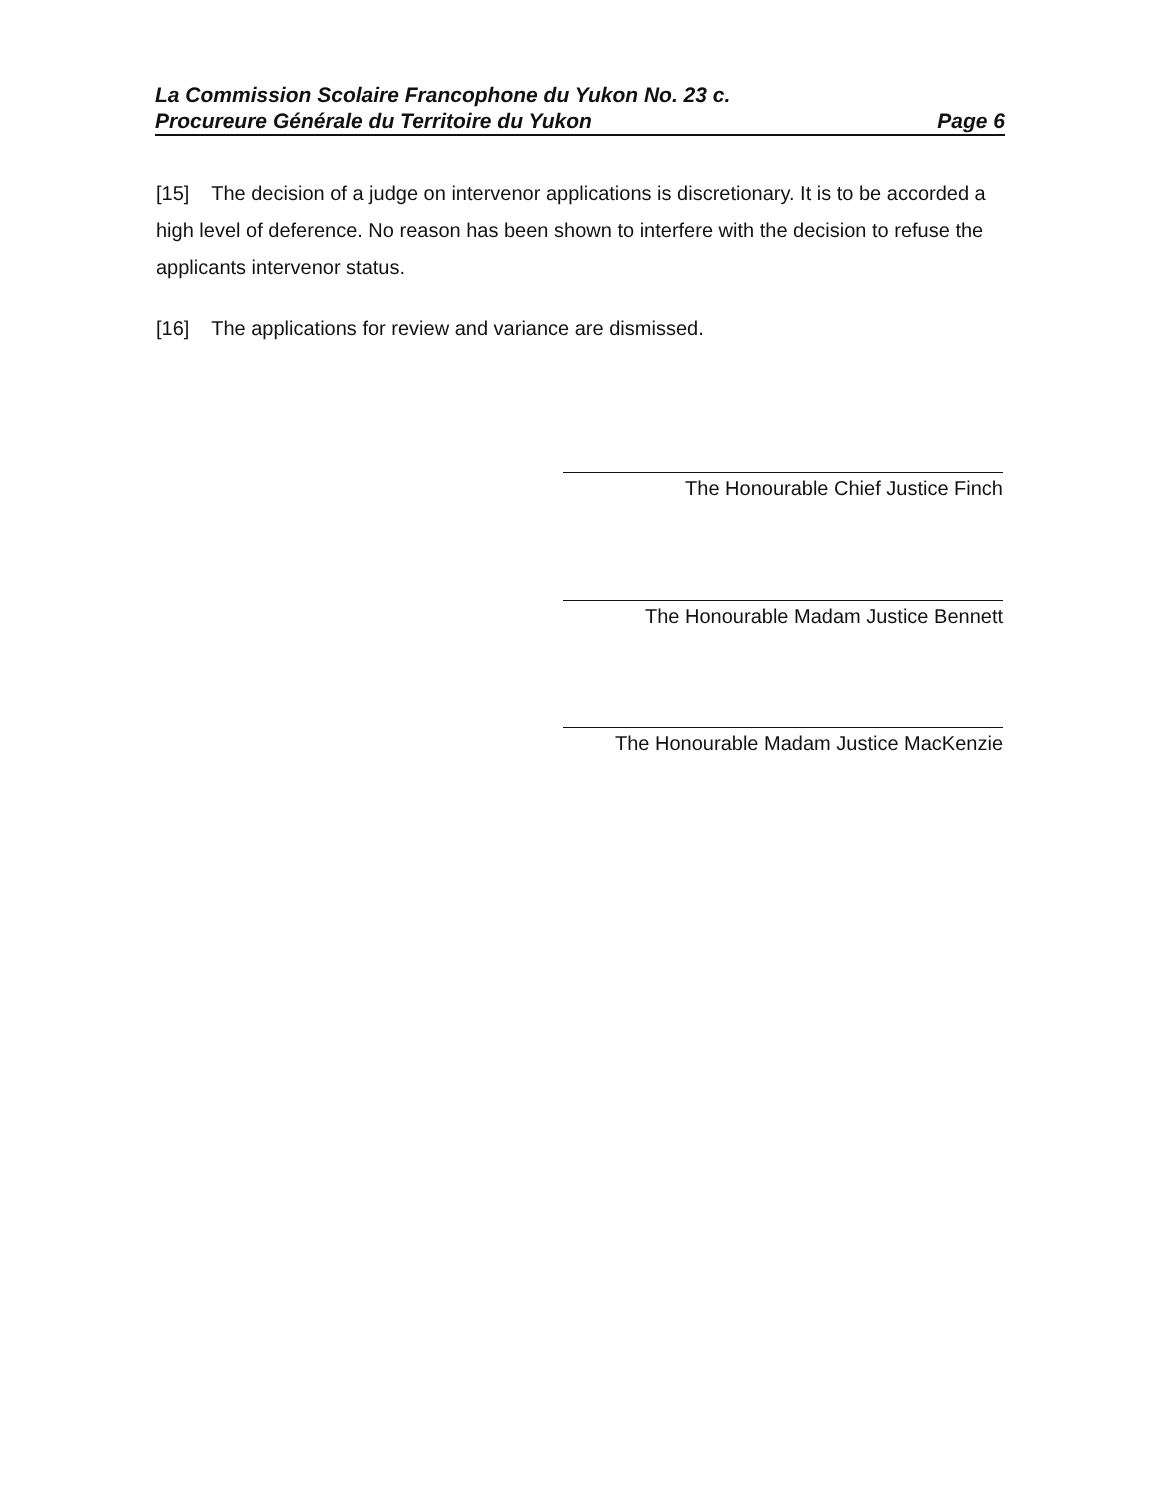Page 6 La Commission Scolaire Francophone du Yukon No. 23 c.
Procureure Générale du Territoire du Yukon
[15] The decision of a judge on intervenor applications is discretionary. It is to be accorded a high level of deference. No reason has been shown to interfere with the decision to refuse the applicants intervenor status.
[16] The applications for review and variance are dismissed.
The Honourable Chief Justice Finch
The Honourable Madam Justice Bennett
The Honourable Madam Justice MacKenzie